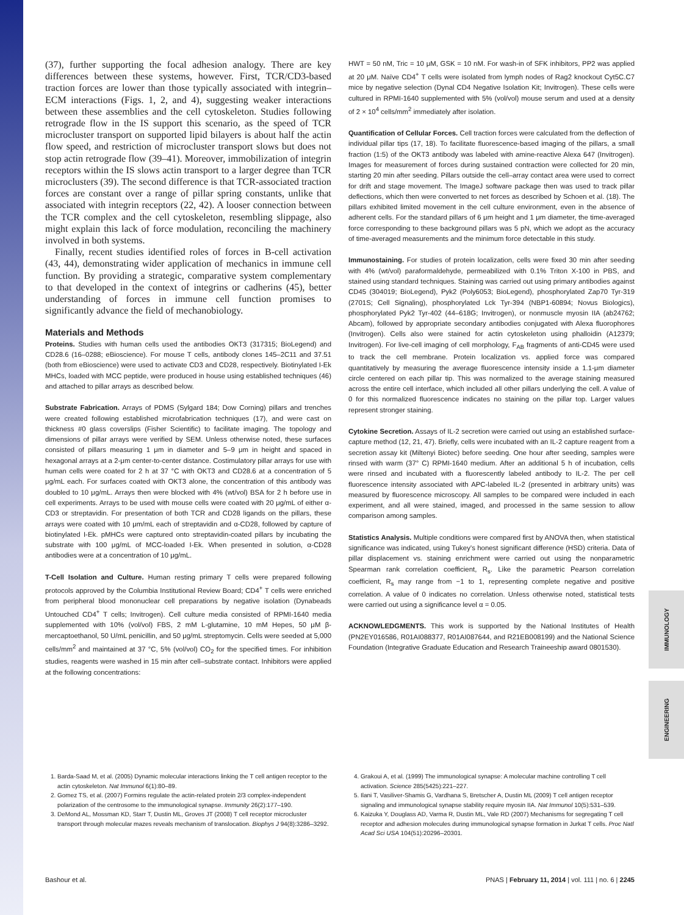IMMUNOLOGY
ENGINEERING
(37), further supporting the focal adhesion analogy. There are key differences between these systems, however. First, TCR/CD3-based traction forces are lower than those typically associated with integrin–ECM interactions (Figs. 1, 2, and 4), suggesting weaker interactions between these assemblies and the cell cytoskeleton. Studies following retrograde flow in the IS support this scenario, as the speed of TCR microcluster transport on supported lipid bilayers is about half the actin flow speed, and restriction of microcluster transport slows but does not stop actin retrograde flow (39–41). Moreover, immobilization of integrin receptors within the IS slows actin transport to a larger degree than TCR microclusters (39). The second difference is that TCR-associated traction forces are constant over a range of pillar spring constants, unlike that associated with integrin receptors (22, 42). A looser connection between the TCR complex and the cell cytoskeleton, resembling slippage, also might explain this lack of force modulation, reconciling the machinery involved in both systems.
Finally, recent studies identified roles of forces in B-cell activation (43, 44), demonstrating wider application of mechanics in immune cell function. By providing a strategic, comparative system complementary to that developed in the context of integrins or cadherins (45), better understanding of forces in immune cell function promises to significantly advance the field of mechanobiology.
Materials and Methods
Proteins. Studies with human cells used the antibodies OKT3 (317315; BioLegend) and CD28.6 (16–0288; eBioscience). For mouse T cells, antibody clones 145–2C11 and 37.51 (both from eBioscience) were used to activate CD3 and CD28, respectively. Biotinylated I-Ek MHCs, loaded with MCC peptide, were produced in house using established techniques (46) and attached to pillar arrays as described below.
Substrate Fabrication. Arrays of PDMS (Sylgard 184; Dow Corning) pillars and trenches were created following established microfabrication techniques (17), and were cast on thickness #0 glass coverslips (Fisher Scientific) to facilitate imaging. The topology and dimensions of pillar arrays were verified by SEM. Unless otherwise noted, these surfaces consisted of pillars measuring 1 μm in diameter and 5–9 μm in height and spaced in hexagonal arrays at a 2-μm center-to-center distance. Costimulatory pillar arrays for use with human cells were coated for 2 h at 37 °C with OKT3 and CD28.6 at a concentration of 5 μg/mL each. For surfaces coated with OKT3 alone, the concentration of this antibody was doubled to 10 μg/mL. Arrays then were blocked with 4% (wt/vol) BSA for 2 h before use in cell experiments. Arrays to be used with mouse cells were coated with 20 μg/mL of either α-CD3 or streptavidin. For presentation of both TCR and CD28 ligands on the pillars, these arrays were coated with 10 μm/mL each of streptavidin and α-CD28, followed by capture of biotinylated I-Ek. pMHCs were captured onto streptavidin-coated pillars by incubating the substrate with 100 μg/mL of MCC-loaded I-Ek. When presented in solution, α-CD28 antibodies were at a concentration of 10 μg/mL.
T-Cell Isolation and Culture. Human resting primary T cells were prepared following protocols approved by the Columbia Institutional Review Board; CD4<sup>+</sup> T cells were enriched from peripheral blood mononuclear cell preparations by negative isolation (Dynabeads Untouched CD4<sup>+</sup> T cells; Invitrogen). Cell culture media consisted of RPMI-1640 media supplemented with 10% (vol/vol) FBS, 2 mM L-glutamine, 10 mM Hepes, 50 μM β-mercaptoethanol, 50 U/mL penicillin, and 50 μg/mL streptomycin. Cells were seeded at 5,000 cells/mm<sup>2</sup> and maintained at 37 °C, 5% (vol/vol) CO<sub>2</sub> for the specified times. For inhibition studies, reagents were washed in 15 min after cell–substrate contact. Inhibitors were applied at the following concentrations:
HWT = 50 nM, Tric = 10 μM, GSK = 10 nM. For wash-in of SFK inhibitors, PP2 was applied at 20 μM. Naïve CD4<sup>+</sup> T cells were isolated from lymph nodes of Rag2 knockout Cyt5C.C7 mice by negative selection (Dynal CD4 Negative Isolation Kit; Invitrogen). These cells were cultured in RPMI-1640 supplemented with 5% (vol/vol) mouse serum and used at a density of 2 × 10<sup>4</sup> cells/mm<sup>2</sup> immediately after isolation.
Quantification of Cellular Forces. Cell traction forces were calculated from the deflection of individual pillar tips (17, 18). To facilitate fluorescence-based imaging of the pillars, a small fraction (1:5) of the OKT3 antibody was labeled with amine-reactive Alexa 647 (Invitrogen). Images for measurement of forces during sustained contraction were collected for 20 min, starting 20 min after seeding. Pillars outside the cell–array contact area were used to correct for drift and stage movement. The ImageJ software package then was used to track pillar deflections, which then were converted to net forces as described by Schoen et al. (18). The pillars exhibited limited movement in the cell culture environment, even in the absence of adherent cells. For the standard pillars of 6 μm height and 1 μm diameter, the time-averaged force corresponding to these background pillars was 5 pN, which we adopt as the accuracy of time-averaged measurements and the minimum force detectable in this study.
Immunostaining. For studies of protein localization, cells were fixed 30 min after seeding with 4% (wt/vol) paraformaldehyde, permeabilized with 0.1% Triton X-100 in PBS, and stained using standard techniques. Staining was carried out using primary antibodies against CD45 (304019; BioLegend), Pyk2 (Poly6053; BioLegend), phosphorylated Zap70 Tyr-319 (2701S; Cell Signaling), phosphorylated Lck Tyr-394 (NBP1-60894; Novus Biologics), phosphorylated Pyk2 Tyr-402 (44–618G; Invitrogen), or nonmuscle myosin IIA (ab24762; Abcam), followed by appropriate secondary antibodies conjugated with Alexa fluorophores (Invitrogen). Cells also were stained for actin cytoskeleton using phalloidin (A12379; Invitrogen). For live-cell imaging of cell morphology, F<sub>AB</sub> fragments of anti-CD45 were used to track the cell membrane. Protein localization vs. applied force was compared quantitatively by measuring the average fluorescence intensity inside a 1.1-μm diameter circle centered on each pillar tip. This was normalized to the average staining measured across the entire cell interface, which included all other pillars underlying the cell. A value of 0 for this normalized fluorescence indicates no staining on the pillar top. Larger values represent stronger staining.
Cytokine Secretion. Assays of IL-2 secretion were carried out using an established surface-capture method (12, 21, 47). Briefly, cells were incubated with an IL-2 capture reagent from a secretion assay kit (Miltenyi Biotec) before seeding. One hour after seeding, samples were rinsed with warm (37° C) RPMI-1640 medium. After an additional 5 h of incubation, cells were rinsed and incubated with a fluorescently labeled antibody to IL-2. The per cell fluorescence intensity associated with APC-labeled IL-2 (presented in arbitrary units) was measured by fluorescence microscopy. All samples to be compared were included in each experiment, and all were stained, imaged, and processed in the same session to allow comparison among samples.
Statistics Analysis. Multiple conditions were compared first by ANOVA then, when statistical significance was indicated, using Tukey’s honest significant difference (HSD) criteria. Data of pillar displacement vs. staining enrichment were carried out using the nonparametric Spearman rank correlation coefficient, R<sub>s</sub>. Like the parametric Pearson correlation coefficient, R<sub>s</sub> may range from −1 to 1, representing complete negative and positive correlation. A value of 0 indicates no correlation. Unless otherwise noted, statistical tests were carried out using a significance level α = 0.05.
ACKNOWLEDGMENTS. This work is supported by the National Institutes of Health (PN2EY016586, R01AI088377, R01AI087644, and R21EB008199) and the National Science Foundation (Integrative Graduate Education and Research Traineeship award 0801530).
1. Barda-Saad M, et al. (2005) Dynamic molecular interactions linking the T cell antigen receptor to the actin cytoskeleton. Nat Immunol 6(1):80–89.
2. Gomez TS, et al. (2007) Formins regulate the actin-related protein 2/3 complex-independent polarization of the centrosome to the immunological synapse. Immunity 26(2):177–190.
3. DeMond AL, Mossman KD, Starr T, Dustin ML, Groves JT (2008) T cell receptor microcluster transport through molecular mazes reveals mechanism of translocation. Biophys J 94(8):3286–3292.
4. Grakoui A, et al. (1999) The immunological synapse: A molecular machine controlling T cell activation. Science 285(5425):221–227.
5. Ilani T, Vasiliver-Shamis G, Vardhana S, Bretscher A, Dustin ML (2009) T cell antigen receptor signaling and immunological synapse stability require myosin IIA. Nat Immunol 10(5):531–539.
6. Kaizuka Y, Douglass AD, Varma R, Dustin ML, Vale RD (2007) Mechanisms for segregating T cell receptor and adhesion molecules during immunological synapse formation in Jurkat T cells. Proc Natl Acad Sci USA 104(51):20296–20301.
Bashour et al. PNAS | February 11, 2014 | vol. 111 | no. 6 | 2245